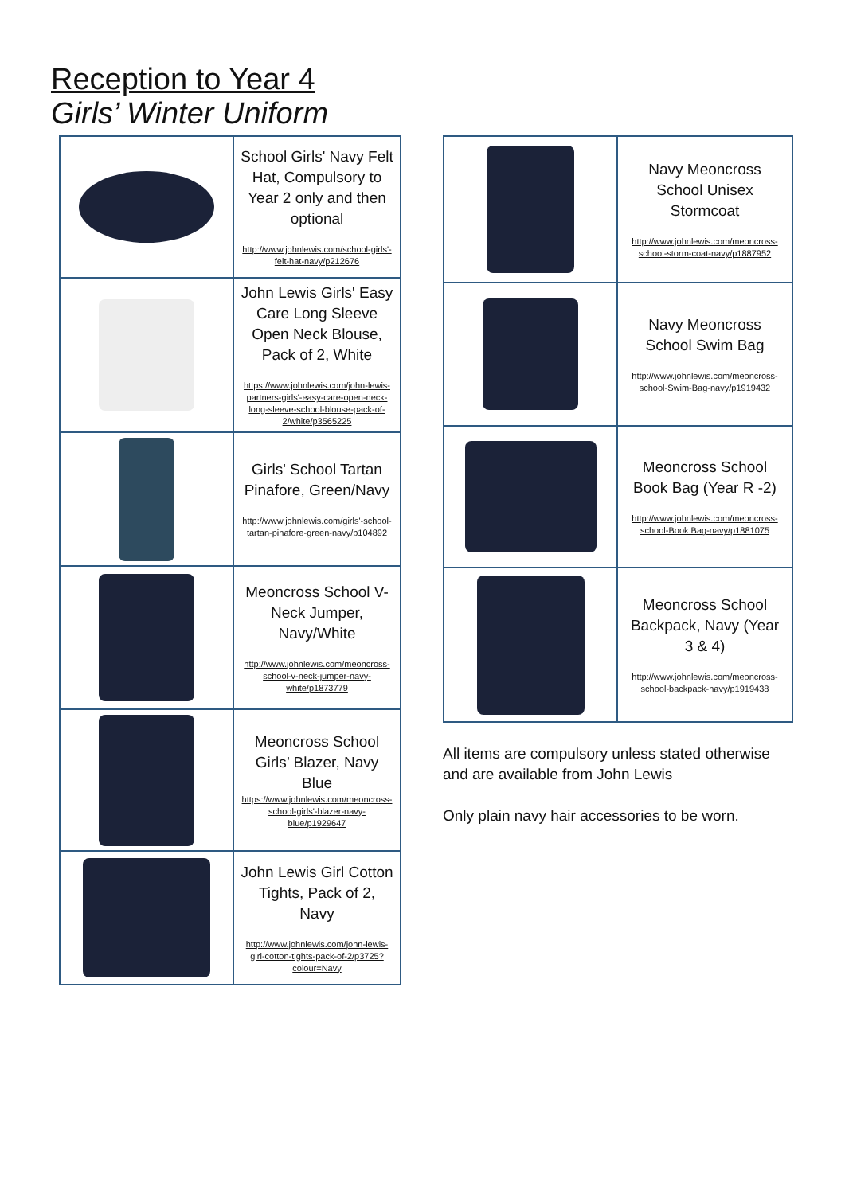Reception to Year 4
Girls’ Winter Uniform
| | School Girls' Navy Felt Hat, Compulsory to Year 2 only and then optional http://www.johnlewis.com/school-girls'-felt-hat-navy/p212676 |
| | John Lewis Girls' Easy Care Long Sleeve Open Neck Blouse, Pack of 2, White https://www.johnlewis.com/john-lewis-partners-girls'-easy-care-open-neck-long-sleeve-school-blouse-pack-of-2/white/p3565225 |
| | Girls' School Tartan Pinafore, Green/Navy http://www.johnlewis.com/girls'-school-tartan-pinafore-green-navy/p104892 |
| | Meoncross School V-Neck Jumper, Navy/White http://www.johnlewis.com/meoncross-school-v-neck-jumper-navy-white/p1873779 |
| | Meoncross School Girls’ Blazer, Navy Blue https://www.johnlewis.com/meoncross-school-girls'-blazer-navy-blue/p1929647 |
| | John Lewis Girl Cotton Tights, Pack of 2, Navy http://www.johnlewis.com/john-lewis-girl-cotton-tights-pack-of-2/p3725?colour=Navy |
| | Navy Meoncross School Unisex Stormcoat http://www.johnlewis.com/meoncross-school-storm-coat-navy/p1887952 |
| | Navy Meoncross School Swim Bag http://www.johnlewis.com/meoncross-school-Swim-Bag-navy/p1919432 |
| | Meoncross School Book Bag (Year R -2) http://www.johnlewis.com/meoncross-school-Book Bag-navy/p1881075 |
| | Meoncross School Backpack, Navy (Year 3 & 4) http://www.johnlewis.com/meoncross-school-backpack-navy/p1919438 |
All items are compulsory unless stated otherwise and are available from John Lewis
Only plain navy hair accessories to be worn.